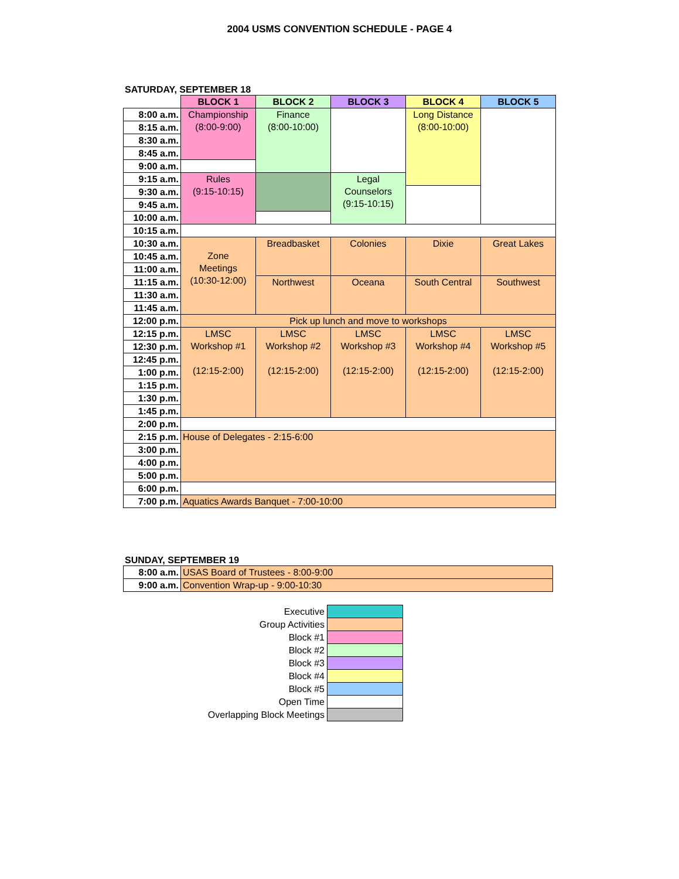2004 USMS CONVENTION SCHEDULE - PAGE 4
SATURDAY, SEPTEMBER 18
| | BLOCK 1 | BLOCK 2 | BLOCK 3 | BLOCK 4 | BLOCK 5 |
| 8:00 a.m. | Championship (8:00-9:00) | Finance (8:00-10:00) | | Long Distance (8:00-10:00) | |
| 8:15 a.m. | | | | | |
| 8:30 a.m. | | | | | |
| 8:45 a.m. | | | | | |
| 9:00 a.m. | | | | | |
| 9:15 a.m. | Rules (9:15-10:15) | | Legal Counselors (9:15-10:15) | | |
| 9:30 a.m. | | | | | |
| 9:45 a.m. | | | | | |
| 10:00 a.m. | | | | | |
| 10:15 a.m. | | | | | |
| 10:30 a.m. | Zone Meetings (10:30-12:00) | Breadbasket | Colonies | Dixie | Great Lakes |
| 10:45 a.m. | | | | | |
| 11:00 a.m. | | | | | |
| 11:15 a.m. | | Northwest | Oceana | South Central | Southwest |
| 11:30 a.m. | | | | | |
| 11:45 a.m. | | | | | |
| 12:00 p.m. | Pick up lunch and move to workshops | | | | |
| 12:15 p.m. | LMSC Workshop #1 (12:15-2:00) | LMSC Workshop #2 (12:15-2:00) | LMSC Workshop #3 (12:15-2:00) | LMSC Workshop #4 (12:15-2:00) | LMSC Workshop #5 (12:15-2:00) |
| 12:30 p.m. | | | | | |
| 12:45 p.m. | | | | | |
| 1:00 p.m. | | | | | |
| 1:15 p.m. | | | | | |
| 1:30 p.m. | | | | | |
| 1:45 p.m. | | | | | |
| 2:00 p.m. | | | | | |
| 2:15 p.m. | House of Delegates - 2:15-6:00 | | | | |
| 3:00 p.m. | | | | | |
| 4:00 p.m. | | | | | |
| 5:00 p.m. | | | | | |
| 6:00 p.m. | | | | | |
| 7:00 p.m. | Aquatics Awards Banquet - 7:00-10:00 | | | | |
SUNDAY, SEPTEMBER 19
| 8:00 a.m. | USAS Board of Trustees - 8:00-9:00 |
| 9:00 a.m. | Convention Wrap-up - 9:00-10:30 |
| Executive | |
| Group Activities | |
| Block #1 | |
| Block #2 | |
| Block #3 | |
| Block #4 | |
| Block #5 | |
| Open Time | |
| Overlapping Block Meetings | |